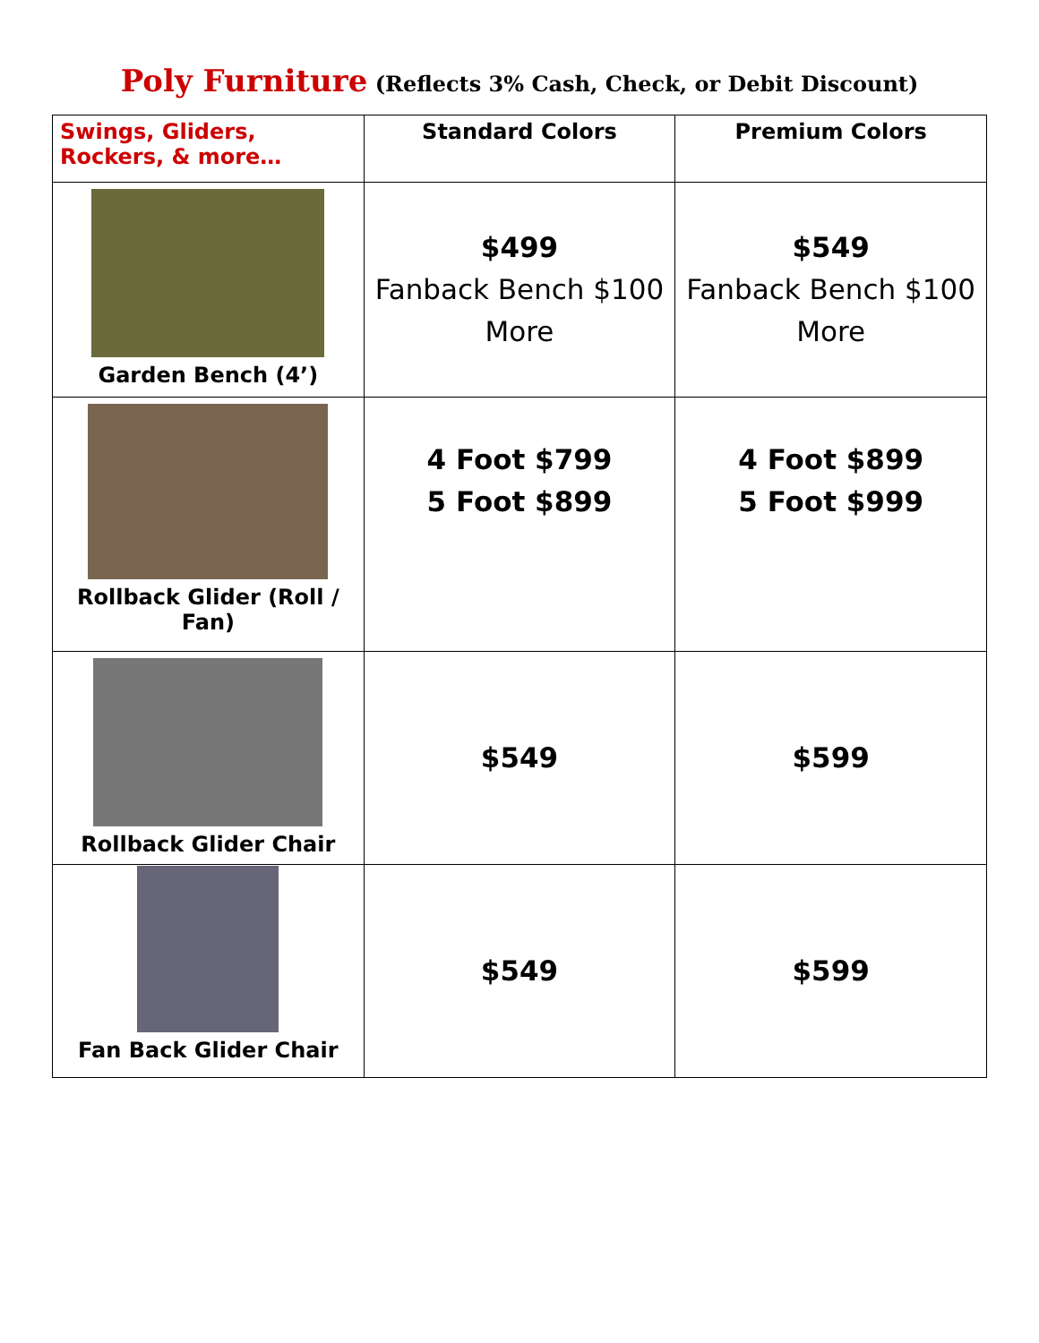Poly Furniture (Reflects 3% Cash, Check, or Debit Discount)
| Swings, Gliders, Rockers, & more… | Standard Colors | Premium Colors |
| --- | --- | --- |
| Garden Bench (4’) | $499 Fanback Bench $100 More | $549 Fanback Bench $100 More |
| Rollback Glider (Roll / Fan) | 4 Foot $799 5 Foot $899 | 4 Foot $899 5 Foot $999 |
| Rollback Glider Chair | $549 | $599 |
| Fan Back Glider Chair | $549 | $599 |